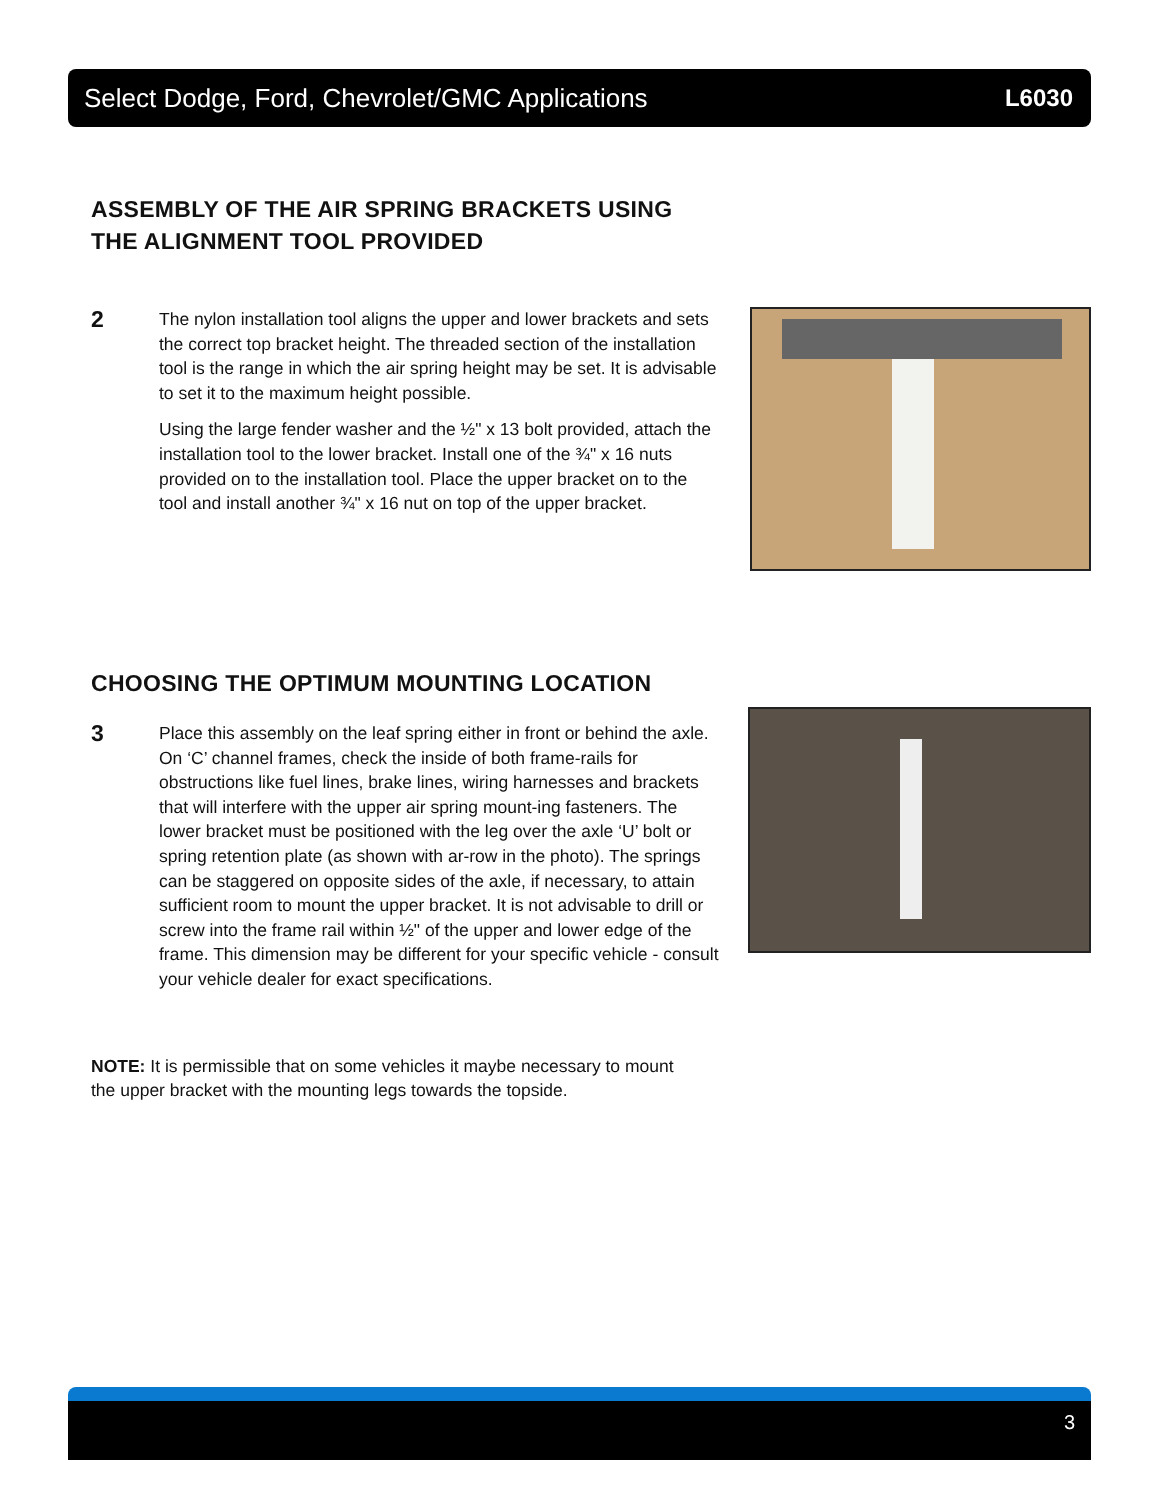Select Dodge, Ford, Chevrolet/GMC Applications L6030
ASSEMBLY OF THE AIR SPRING BRACKETS USING
THE ALIGNMENT TOOL PROVIDED
2
The nylon installation tool aligns the upper and lower brackets and sets the correct top bracket height. The threaded section of the installation tool is the range in which the air spring height may be set. It is advisable to set it to the maximum height possible.
Using the large fender washer and the ½" x 13 bolt provided, attach the installation tool to the lower bracket. Install one of the ¾" x 16 nuts provided on to the installation tool. Place the upper bracket on to the tool and install another ¾" x 16 nut on top of the upper bracket.
CHOOSING THE OPTIMUM MOUNTING LOCATION
3
Place this assembly on the leaf spring either in front or behind the axle. On ‘C’ channel frames, check the inside of both frame-rails for obstructions like fuel lines, brake lines, wiring harnesses and brackets that will interfere with the upper air spring mount-ing fasteners. The lower bracket must be positioned with the leg over the axle ‘U’ bolt or spring retention plate (as shown with ar-row in the photo). The springs can be staggered on opposite sides of the axle, if necessary, to attain sufficient room to mount the upper bracket. It is not advisable to drill or screw into the frame rail within ½" of the upper and lower edge of the frame. This dimension may be different for your specific vehicle - consult your vehicle dealer for exact specifications.
NOTE: It is permissible that on some vehicles it maybe necessary to mount the upper bracket with the mounting legs towards the topside.
3